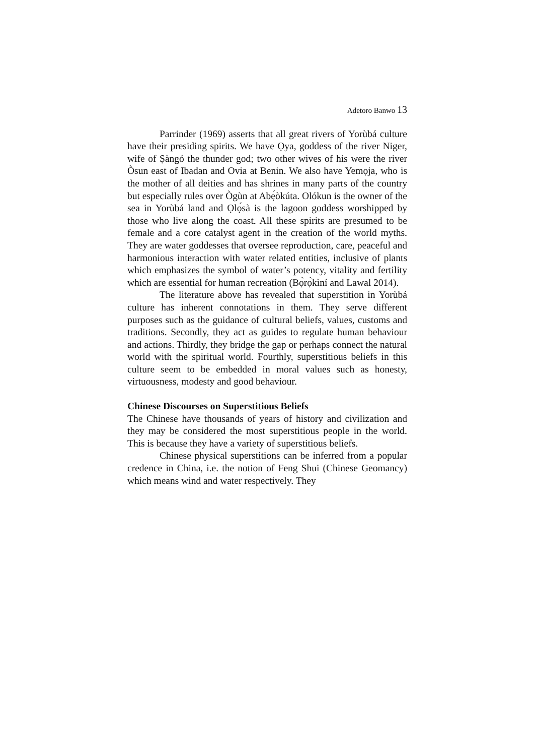Adetoro Banwo 13
Parrinder (1969) asserts that all great rivers of Yorùbá culture have their presiding spirits. We have Ọya, goddess of the river Niger, wife of Ṣàngó the thunder god; two other wives of his were the river Òsun east of Ibadan and Ovia at Benin. We also have Yemọja, who is the mother of all deities and has shrines in many parts of the country but especially rules over Ògùn at Abẹ́òkúta. Olókun is the owner of the sea in Yorùbá land and Ọlọ́sà is the lagoon goddess worshipped by those who live along the coast. All these spirits are presumed to be female and a core catalyst agent in the creation of the world myths. They are water goddesses that oversee reproduction, care, peaceful and harmonious interaction with water related entities, inclusive of plants which emphasizes the symbol of water’s potency, vitality and fertility which are essential for human recreation (Bọ̀rọ̀kìní and Lawal 2014).
The literature above has revealed that superstition in Yorùbá culture has inherent connotations in them. They serve different purposes such as the guidance of cultural beliefs, values, customs and traditions. Secondly, they act as guides to regulate human behaviour and actions. Thirdly, they bridge the gap or perhaps connect the natural world with the spiritual world. Fourthly, superstitious beliefs in this culture seem to be embedded in moral values such as honesty, virtuousness, modesty and good behaviour.
Chinese Discourses on Superstitious Beliefs
The Chinese have thousands of years of history and civilization and they may be considered the most superstitious people in the world. This is because they have a variety of superstitious beliefs.
Chinese physical superstitions can be inferred from a popular credence in China, i.e. the notion of Feng Shui (Chinese Geomancy) which means wind and water respectively. They